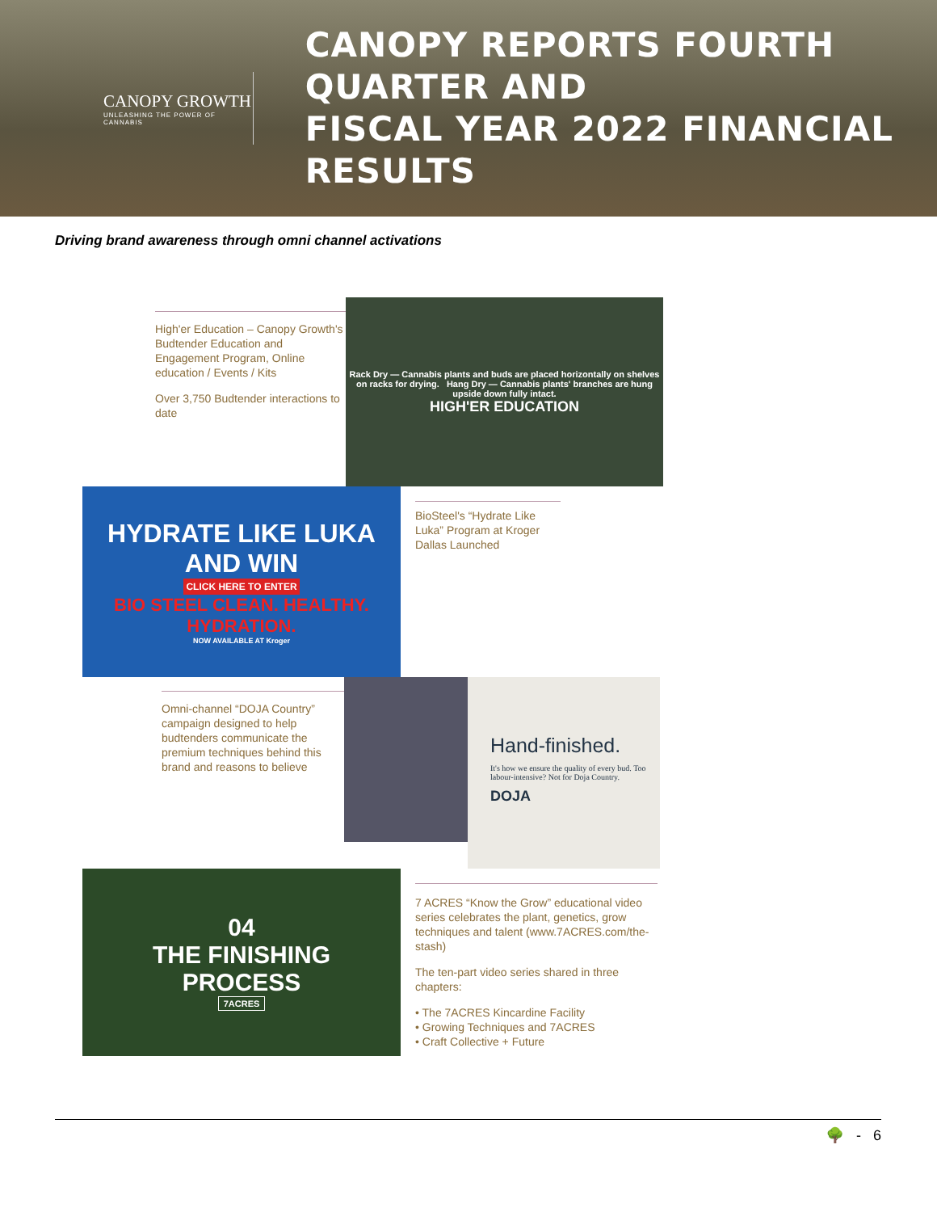CANOPY GROWTH
UNLEASHING THE POWER OF CANNABIS
CANOPY REPORTS FOURTH QUARTER AND
FISCAL YEAR 2022 FINANCIAL RESULTS
Driving brand awareness through omni channel activations
High'er Education – Canopy Growth's Budtender Education and Engagement Program, Online education / Events / Kits
Over 3,750 Budtender interactions to date
Rack Dry — Cannabis plants and buds are placed horizontally on shelves on racks for drying. Hang Dry — Cannabis plants' branches are hung upside down fully intact.
HIGH'ER EDUCATION
HYDRATE LIKE LUKA
AND WIN
CLICK HERE TO ENTER
BIO STEEL CLEAN. HEALTHY. HYDRATION.
NOW AVAILABLE AT Kroger
BioSteel's “Hydrate Like Luka” Program at Kroger Dallas Launched
Omni-channel “DOJA Country” campaign designed to help budtenders communicate the premium techniques behind this brand and reasons to believe
Hand-finished.
It's how we ensure the quality of every bud. Too labour-intensive? Not for Doja Country.
DOJA
04
THE FINISHING
PROCESS
7ACRES
7 ACRES “Know the Grow” educational video series celebrates the plant, genetics, grow techniques and talent (www.7ACRES.com/the-stash)
The ten-part video series shared in three chapters:
• The 7ACRES Kincardine Facility
• Growing Techniques and 7ACRES
• Craft Collective + Future
🌳 - 6